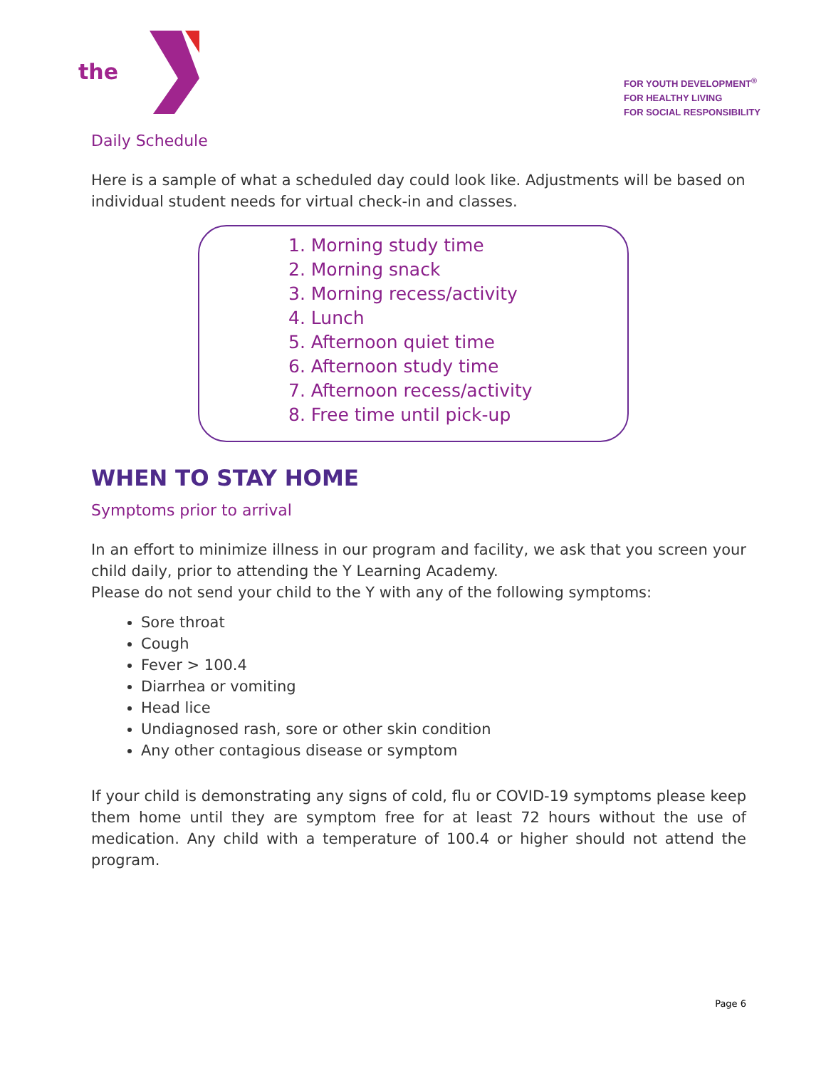the
FOR YOUTH DEVELOPMENT<sup>®</sup>
FOR HEALTHY LIVING
FOR SOCIAL RESPONSIBILITY
Daily Schedule
Here is a sample of what a scheduled day could look like. Adjustments will be based on individual student needs for virtual check-in and classes.
1. Morning study time
2. Morning snack
3. Morning recess/activity
4. Lunch
5. Afternoon quiet time
6. Afternoon study time
7. Afternoon recess/activity
8. Free time until pick-up
WHEN TO STAY HOME
Symptoms prior to arrival
In an effort to minimize illness in our program and facility, we ask that you screen your child daily, prior to attending the Y Learning Academy.
Please do not send your child to the Y with any of the following symptoms:
Sore throat
Cough
Fever > 100.4
Diarrhea or vomiting
Head lice
Undiagnosed rash, sore or other skin condition
Any other contagious disease or symptom
If your child is demonstrating any signs of cold, flu or COVID-19 symptoms please keep them home until they are symptom free for at least 72 hours without the use of medication. Any child with a temperature of 100.4 or higher should not attend the program.
Page 6